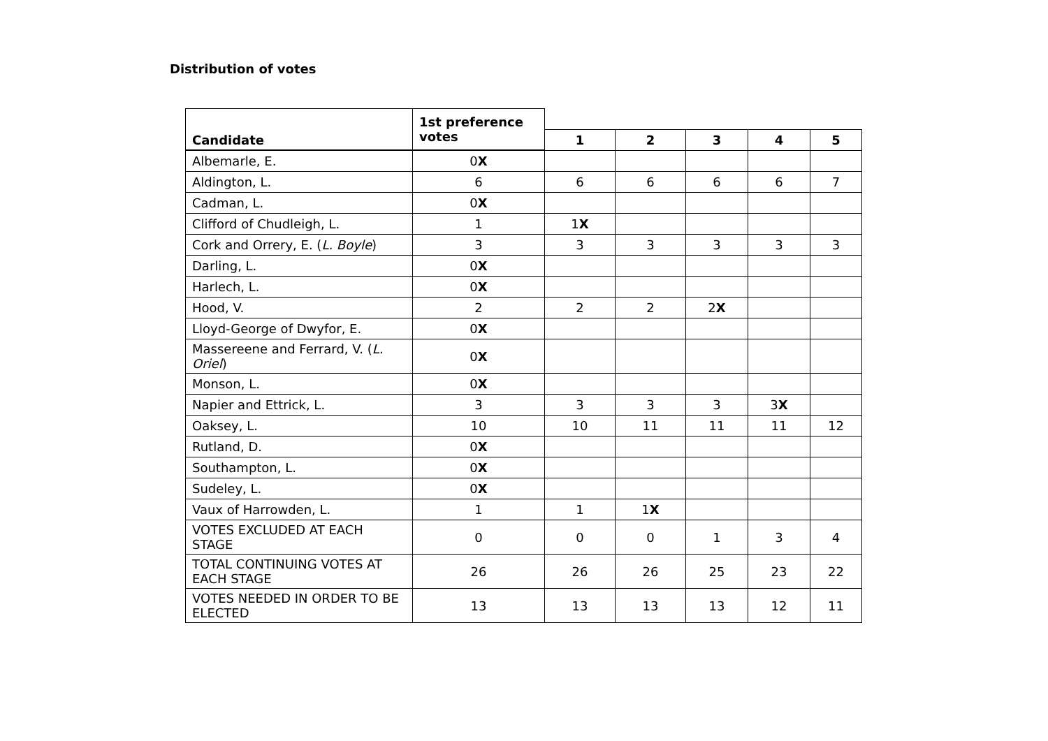Distribution of votes
| Candidate | 1st preference votes | | | | | |
| | | 1 | 2 | 3 | 4 | 5 |
| Albemarle, E. | 0 X | | | | | |
| Aldington, L. | 6 | 6 | 6 | 6 | 6 | 7 |
| Cadman, L. | 0 X | | | | | |
| Clifford of Chudleigh, L. | 1 | 1 X | | | | |
| Cork and Orrery, E. ( L. Boyle ) | 3 | 3 | 3 | 3 | 3 | 3 |
| Darling, L. | 0 X | | | | | |
| Harlech, L. | 0 X | | | | | |
| Hood, V. | 2 | 2 | 2 | 2 X | | |
| Lloyd-George of Dwyfor, E. | 0 X | | | | | |
| Massereene and Ferrard, V. ( L. Oriel ) | 0 X | | | | | |
| Monson, L. | 0 X | | | | | |
| Napier and Ettrick, L. | 3 | 3 | 3 | 3 | 3 X | |
| Oaksey, L. | 10 | 10 | 11 | 11 | 11 | 12 |
| Rutland, D. | 0 X | | | | | |
| Southampton, L. | 0 X | | | | | |
| Sudeley, L. | 0 X | | | | | |
| Vaux of Harrowden, L. | 1 | 1 | 1 X | | | |
| VOTES EXCLUDED AT EACH STAGE | 0 | 0 | 0 | 1 | 3 | 4 |
| TOTAL CONTINUING VOTES AT EACH STAGE | 26 | 26 | 26 | 25 | 23 | 22 |
| VOTES NEEDED IN ORDER TO BE ELECTED | 13 | 13 | 13 | 13 | 12 | 11 |